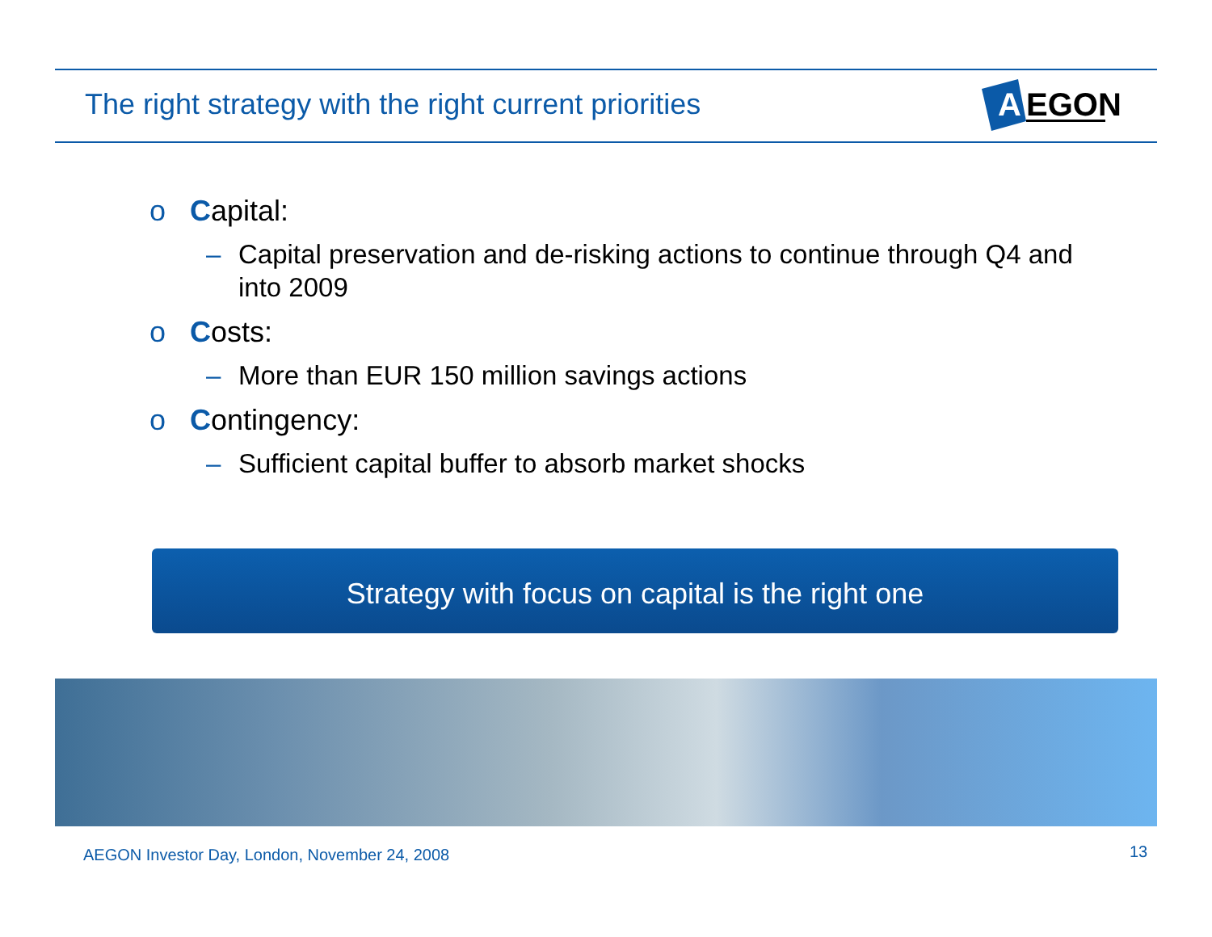The right strategy with the right current priorities
A
EGON
o Capital:
– Capital preservation and de-risking actions to continue through Q4 and into 2009
o Costs:
– More than EUR 150 million savings actions
o Contingency:
– Sufficient capital buffer to absorb market shocks
Strategy with focus on capital is the right one
AEGON Investor Day, London, November 24, 2008
13